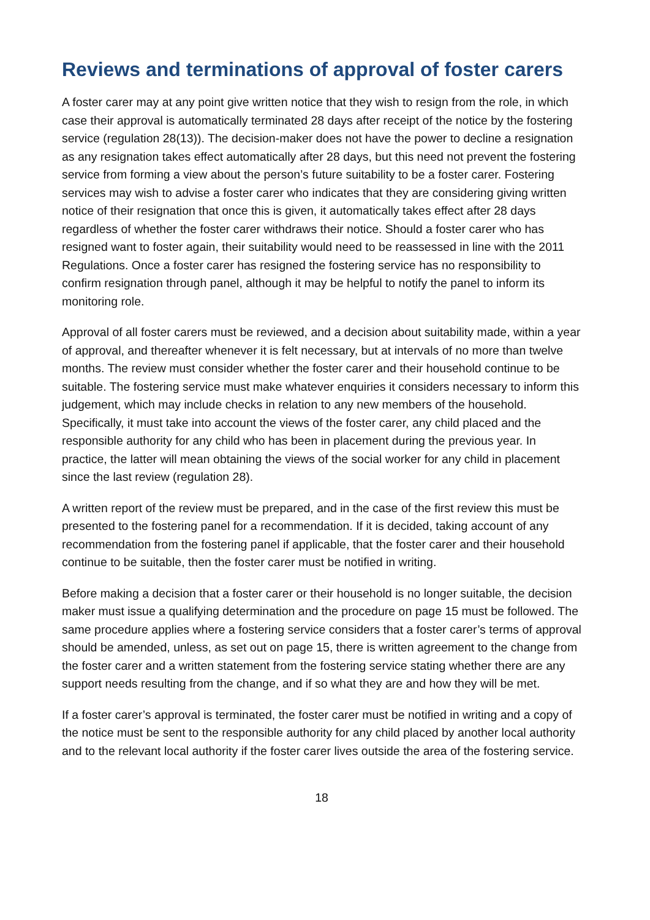Reviews and terminations of approval of foster carers
A foster carer may at any point give written notice that they wish to resign from the role, in which case their approval is automatically terminated 28 days after receipt of the notice by the fostering service (regulation 28(13)). The decision-maker does not have the power to decline a resignation as any resignation takes effect automatically after 28 days, but this need not prevent the fostering service from forming a view about the person’s future suitability to be a foster carer. Fostering services may wish to advise a foster carer who indicates that they are considering giving written notice of their resignation that once this is given, it automatically takes effect after 28 days regardless of whether the foster carer withdraws their notice. Should a foster carer who has resigned want to foster again, their suitability would need to be reassessed in line with the 2011 Regulations. Once a foster carer has resigned the fostering service has no responsibility to confirm resignation through panel, although it may be helpful to notify the panel to inform its monitoring role.
Approval of all foster carers must be reviewed, and a decision about suitability made, within a year of approval, and thereafter whenever it is felt necessary, but at intervals of no more than twelve months. The review must consider whether the foster carer and their household continue to be suitable. The fostering service must make whatever enquiries it considers necessary to inform this judgement, which may include checks in relation to any new members of the household. Specifically, it must take into account the views of the foster carer, any child placed and the responsible authority for any child who has been in placement during the previous year. In practice, the latter will mean obtaining the views of the social worker for any child in placement since the last review (regulation 28).
A written report of the review must be prepared, and in the case of the first review this must be presented to the fostering panel for a recommendation. If it is decided, taking account of any recommendation from the fostering panel if applicable, that the foster carer and their household continue to be suitable, then the foster carer must be notified in writing.
Before making a decision that a foster carer or their household is no longer suitable, the decision maker must issue a qualifying determination and the procedure on page 15 must be followed. The same procedure applies where a fostering service considers that a foster carer’s terms of approval should be amended, unless, as set out on page 15, there is written agreement to the change from the foster carer and a written statement from the fostering service stating whether there are any support needs resulting from the change, and if so what they are and how they will be met.
If a foster carer’s approval is terminated, the foster carer must be notified in writing and a copy of the notice must be sent to the responsible authority for any child placed by another local authority and to the relevant local authority if the foster carer lives outside the area of the fostering service.
18